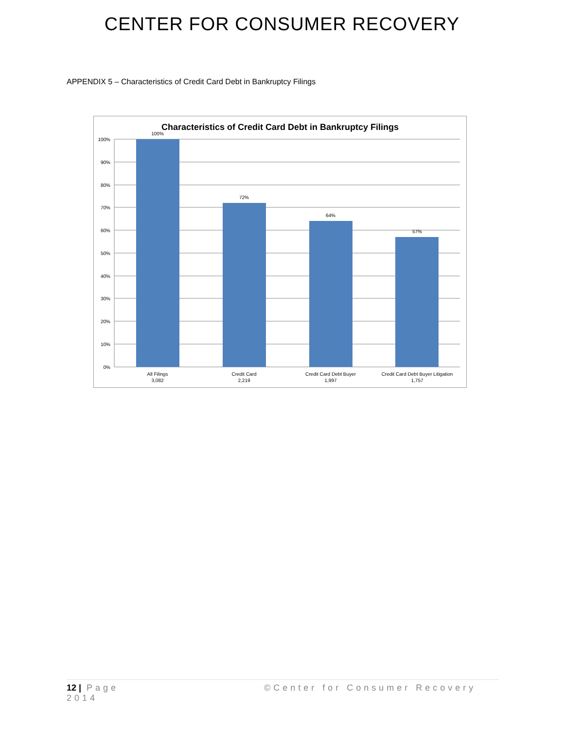CENTER FOR CONSUMER RECOVERY
APPENDIX 5 – Characteristics of Credit Card Debt in Bankruptcy Filings
Characteristics of Credit Card Debt in Bankruptcy Filings
100%
90%
80%
70%
60%
50%
40%
30%
20%
10%
0%
100%
72%
64%
57%
All Filings
3,082
Credit Card
2,219
Credit Card Debt Buyer
1,997
Credit Card Debt Buyer Litigation
1,757
12 | Page ©Center for Consumer Recovery
2014